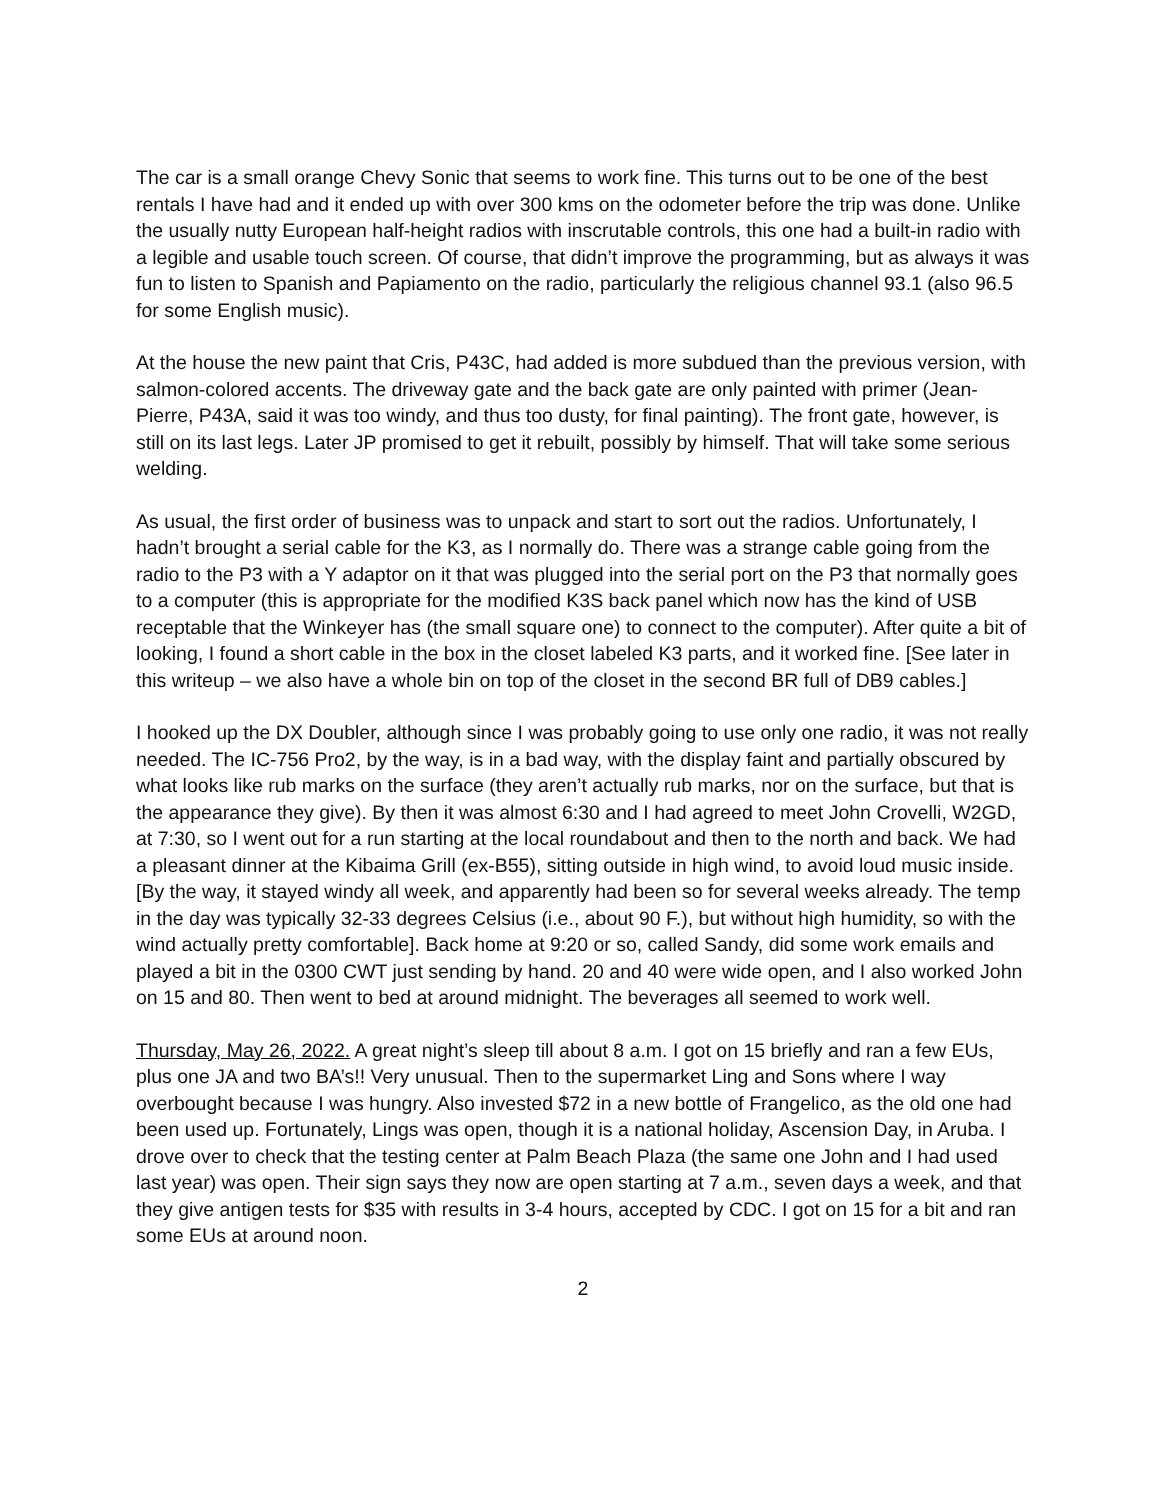The car is a small orange Chevy Sonic that seems to work fine. This turns out to be one of the best rentals I have had and it ended up with over 300 kms on the odometer before the trip was done. Unlike the usually nutty European half-height radios with inscrutable controls, this one had a built-in radio with a legible and usable touch screen. Of course, that didn’t improve the programming, but as always it was fun to listen to Spanish and Papiamento on the radio, particularly the religious channel 93.1 (also 96.5 for some English music).
At the house the new paint that Cris, P43C, had added is more subdued than the previous version, with salmon-colored accents. The driveway gate and the back gate are only painted with primer (Jean-Pierre, P43A, said it was too windy, and thus too dusty, for final painting). The front gate, however, is still on its last legs. Later JP promised to get it rebuilt, possibly by himself. That will take some serious welding.
As usual, the first order of business was to unpack and start to sort out the radios. Unfortunately, I hadn’t brought a serial cable for the K3, as I normally do. There was a strange cable going from the radio to the P3 with a Y adaptor on it that was plugged into the serial port on the P3 that normally goes to a computer (this is appropriate for the modified K3S back panel which now has the kind of USB receptable that the Winkeyer has (the small square one) to connect to the computer). After quite a bit of looking, I found a short cable in the box in the closet labeled K3 parts, and it worked fine. [See later in this writeup – we also have a whole bin on top of the closet in the second BR full of DB9 cables.]
I hooked up the DX Doubler, although since I was probably going to use only one radio, it was not really needed. The IC-756 Pro2, by the way, is in a bad way, with the display faint and partially obscured by what looks like rub marks on the surface (they aren’t actually rub marks, nor on the surface, but that is the appearance they give). By then it was almost 6:30 and I had agreed to meet John Crovelli, W2GD, at 7:30, so I went out for a run starting at the local roundabout and then to the north and back. We had a pleasant dinner at the Kibaima Grill (ex-B55), sitting outside in high wind, to avoid loud music inside. [By the way, it stayed windy all week, and apparently had been so for several weeks already. The temp in the day was typically 32-33 degrees Celsius (i.e., about 90 F.), but without high humidity, so with the wind actually pretty comfortable]. Back home at 9:20 or so, called Sandy, did some work emails and played a bit in the 0300 CWT just sending by hand. 20 and 40 were wide open, and I also worked John on 15 and 80. Then went to bed at around midnight. The beverages all seemed to work well.
Thursday, May 26, 2022. A great night’s sleep till about 8 a.m. I got on 15 briefly and ran a few EUs, plus one JA and two BA’s!! Very unusual. Then to the supermarket Ling and Sons where I way overbought because I was hungry. Also invested $72 in a new bottle of Frangelico, as the old one had been used up. Fortunately, Lings was open, though it is a national holiday, Ascension Day, in Aruba. I drove over to check that the testing center at Palm Beach Plaza (the same one John and I had used last year) was open. Their sign says they now are open starting at 7 a.m., seven days a week, and that they give antigen tests for $35 with results in 3-4 hours, accepted by CDC. I got on 15 for a bit and ran some EUs at around noon.
2